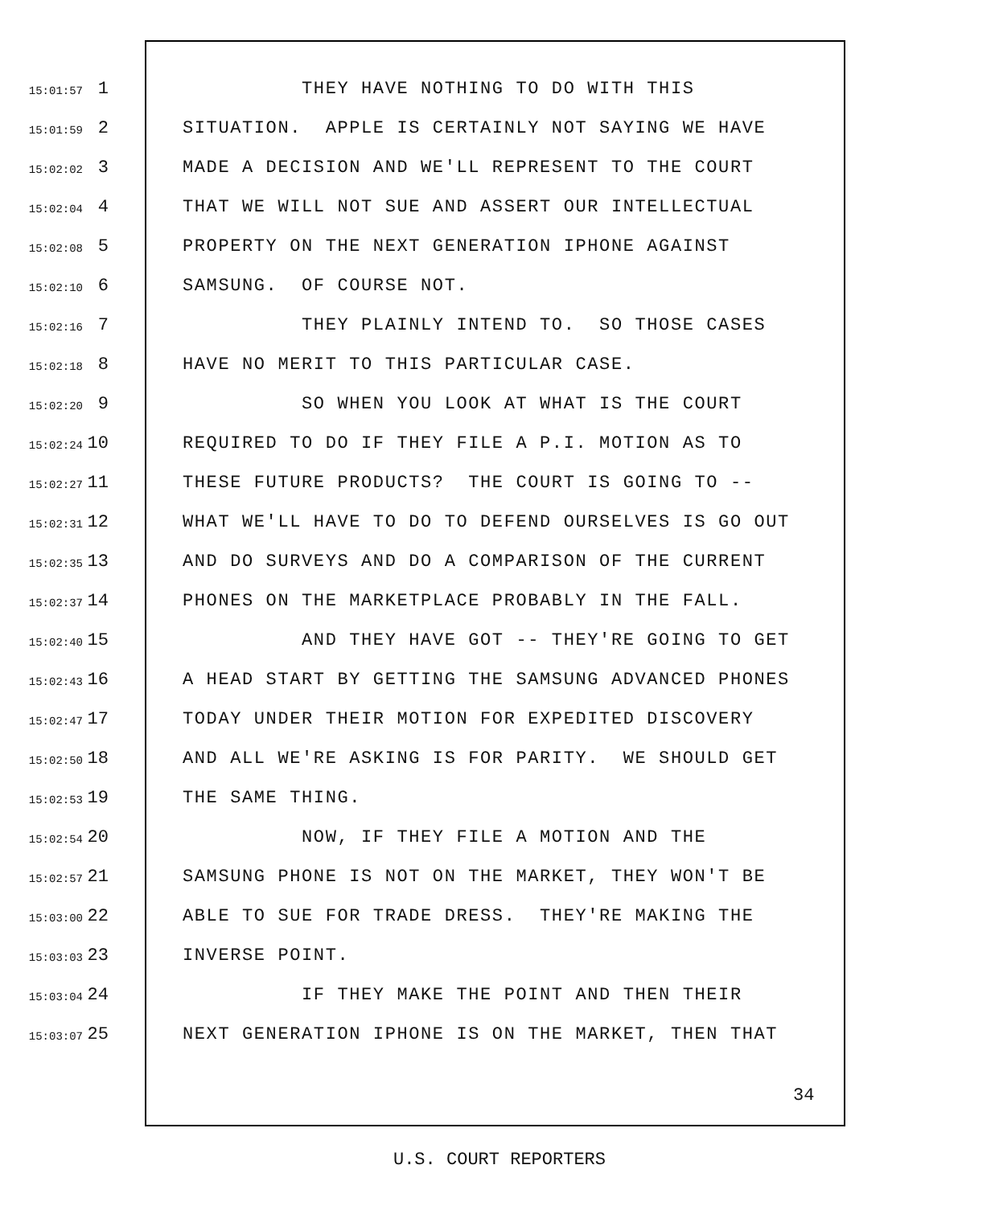15:01:57 1 THEY HAVE NOTHING TO DO WITH THIS
15:01:59 2 SITUATION. APPLE IS CERTAINLY NOT SAYING WE HAVE
15:02:02 3 MADE A DECISION AND WE'LL REPRESENT TO THE COURT
15:02:04 4 THAT WE WILL NOT SUE AND ASSERT OUR INTELLECTUAL
15:02:08 5 PROPERTY ON THE NEXT GENERATION IPHONE AGAINST
15:02:10 6 SAMSUNG. OF COURSE NOT.
15:02:16 7 THEY PLAINLY INTEND TO. SO THOSE CASES
15:02:18 8 HAVE NO MERIT TO THIS PARTICULAR CASE.
15:02:20 9 SO WHEN YOU LOOK AT WHAT IS THE COURT
15:02:24 10 REQUIRED TO DO IF THEY FILE A P.I. MOTION AS TO
15:02:27 11 THESE FUTURE PRODUCTS? THE COURT IS GOING TO --
15:02:31 12 WHAT WE'LL HAVE TO DO TO DEFEND OURSELVES IS GO OUT
15:02:35 13 AND DO SURVEYS AND DO A COMPARISON OF THE CURRENT
15:02:37 14 PHONES ON THE MARKETPLACE PROBABLY IN THE FALL.
15:02:40 15 AND THEY HAVE GOT -- THEY'RE GOING TO GET
15:02:43 16 A HEAD START BY GETTING THE SAMSUNG ADVANCED PHONES
15:02:47 17 TODAY UNDER THEIR MOTION FOR EXPEDITED DISCOVERY
15:02:50 18 AND ALL WE'RE ASKING IS FOR PARITY. WE SHOULD GET
15:02:53 19 THE SAME THING.
15:02:54 20 NOW, IF THEY FILE A MOTION AND THE
15:02:57 21 SAMSUNG PHONE IS NOT ON THE MARKET, THEY WON'T BE
15:03:00 22 ABLE TO SUE FOR TRADE DRESS. THEY'RE MAKING THE
15:03:03 23 INVERSE POINT.
15:03:04 24 IF THEY MAKE THE POINT AND THEN THEIR
15:03:07 25 NEXT GENERATION IPHONE IS ON THE MARKET, THEN THAT
34
U.S. COURT REPORTERS